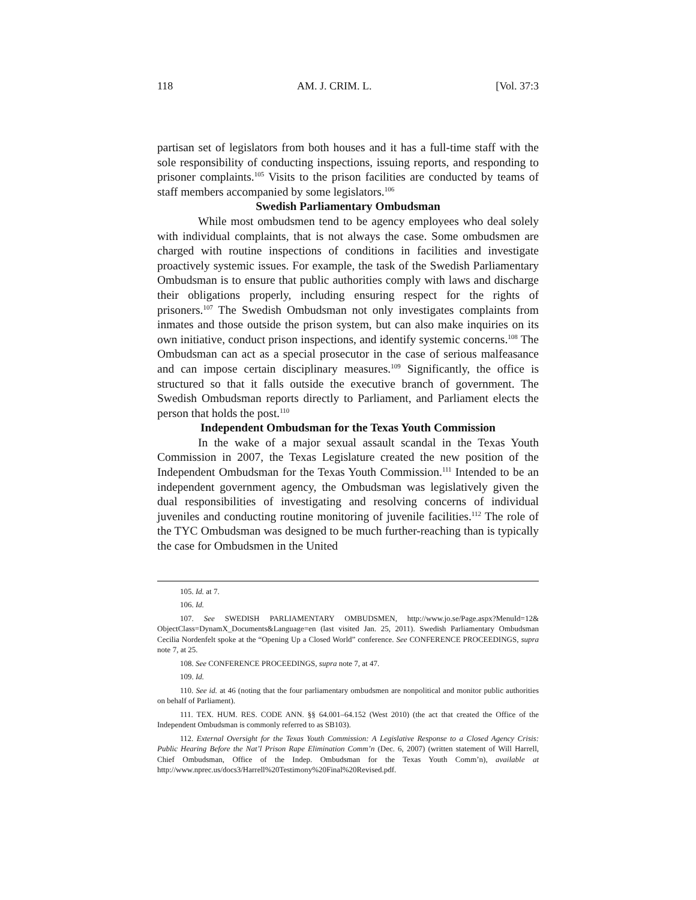118 AM. J. CRIM. L. [Vol. 37:3
partisan set of legislators from both houses and it has a full-time staff with the sole responsibility of conducting inspections, issuing reports, and responding to prisoner complaints.<sup>105</sup> Visits to the prison facilities are conducted by teams of staff members accompanied by some legislators.<sup>106</sup>
Swedish Parliamentary Ombudsman
While most ombudsmen tend to be agency employees who deal solely with individual complaints, that is not always the case. Some ombudsmen are charged with routine inspections of conditions in facilities and investigate proactively systemic issues. For example, the task of the Swedish Parliamentary Ombudsman is to ensure that public authorities comply with laws and discharge their obligations properly, including ensuring respect for the rights of prisoners.<sup>107</sup> The Swedish Ombudsman not only investigates complaints from inmates and those outside the prison system, but can also make inquiries on its own initiative, conduct prison inspections, and identify systemic concerns.<sup>108</sup> The Ombudsman can act as a special prosecutor in the case of serious malfeasance and can impose certain disciplinary measures.<sup>109</sup> Significantly, the office is structured so that it falls outside the executive branch of government. The Swedish Ombudsman reports directly to Parliament, and Parliament elects the person that holds the post.<sup>110</sup>
Independent Ombudsman for the Texas Youth Commission
In the wake of a major sexual assault scandal in the Texas Youth Commission in 2007, the Texas Legislature created the new position of the Independent Ombudsman for the Texas Youth Commission.<sup>111</sup> Intended to be an independent government agency, the Ombudsman was legislatively given the dual responsibilities of investigating and resolving concerns of individual juveniles and conducting routine monitoring of juvenile facilities.<sup>112</sup> The role of the TYC Ombudsman was designed to be much further-reaching than is typically the case for Ombudsmen in the United
105. Id. at 7.
106. Id.
107. See SWEDISH PARLIAMENTARY OMBUDSMEN, http://www.jo.se/Page.aspx?MenuId=12& ObjectClass=DynamX_Documents&Language=en (last visited Jan. 25, 2011). Swedish Parliamentary Ombudsman Cecilia Nordenfelt spoke at the “Opening Up a Closed World” conference. See CONFERENCE PROCEEDINGS, supra note 7, at 25.
108. See CONFERENCE PROCEEDINGS, supra note 7, at 47.
109. Id.
110. See id. at 46 (noting that the four parliamentary ombudsmen are nonpolitical and monitor public authorities on behalf of Parliament).
111. TEX. HUM. RES. CODE ANN. §§ 64.001–64.152 (West 2010) (the act that created the Office of the Independent Ombudsman is commonly referred to as SB103).
112. External Oversight for the Texas Youth Commission: A Legislative Response to a Closed Agency Crisis: Public Hearing Before the Nat’l Prison Rape Elimination Comm’n (Dec. 6, 2007) (written statement of Will Harrell, Chief Ombudsman, Office of the Indep. Ombudsman for the Texas Youth Comm’n), available at http://www.nprec.us/docs3/Harrell%20Testimony%20Final%20Revised.pdf.